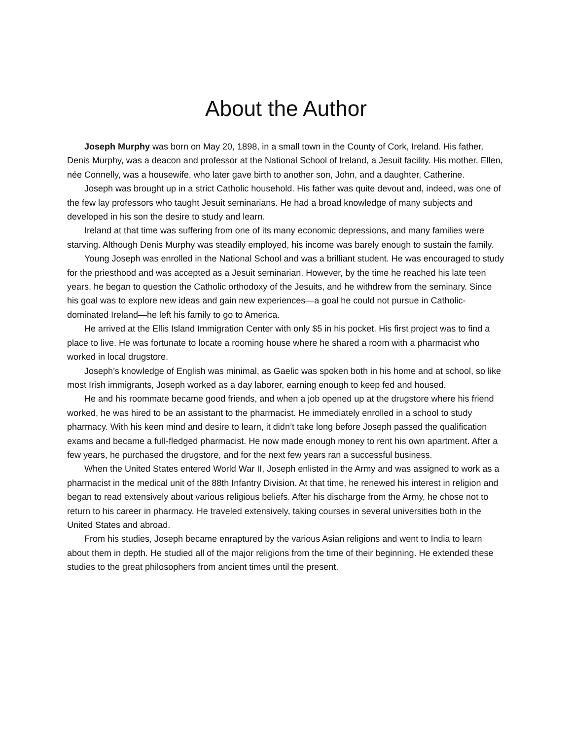About the Author
Joseph Murphy was born on May 20, 1898, in a small town in the County of Cork, Ireland. His father, Denis Murphy, was a deacon and professor at the National School of Ireland, a Jesuit facility. His mother, Ellen, née Connelly, was a housewife, who later gave birth to another son, John, and a daughter, Catherine.
Joseph was brought up in a strict Catholic household. His father was quite devout and, indeed, was one of the few lay professors who taught Jesuit seminarians. He had a broad knowledge of many subjects and developed in his son the desire to study and learn.
Ireland at that time was suffering from one of its many economic depressions, and many families were starving. Although Denis Murphy was steadily employed, his income was barely enough to sustain the family.
Young Joseph was enrolled in the National School and was a brilliant student. He was encouraged to study for the priesthood and was accepted as a Jesuit seminarian. However, by the time he reached his late teen years, he began to question the Catholic orthodoxy of the Jesuits, and he withdrew from the seminary. Since his goal was to explore new ideas and gain new experiences—a goal he could not pursue in Catholic-dominated Ireland—he left his family to go to America.
He arrived at the Ellis Island Immigration Center with only $5 in his pocket. His first project was to find a place to live. He was fortunate to locate a rooming house where he shared a room with a pharmacist who worked in local drugstore.
Joseph’s knowledge of English was minimal, as Gaelic was spoken both in his home and at school, so like most Irish immigrants, Joseph worked as a day laborer, earning enough to keep fed and housed.
He and his roommate became good friends, and when a job opened up at the drugstore where his friend worked, he was hired to be an assistant to the pharmacist. He immediately enrolled in a school to study pharmacy. With his keen mind and desire to learn, it didn’t take long before Joseph passed the qualification exams and became a full-fledged pharmacist. He now made enough money to rent his own apartment. After a few years, he purchased the drugstore, and for the next few years ran a successful business.
When the United States entered World War II, Joseph enlisted in the Army and was assigned to work as a pharmacist in the medical unit of the 88th Infantry Division. At that time, he renewed his interest in religion and began to read extensively about various religious beliefs. After his discharge from the Army, he chose not to return to his career in pharmacy. He traveled extensively, taking courses in several universities both in the United States and abroad.
From his studies, Joseph became enraptured by the various Asian religions and went to India to learn about them in depth. He studied all of the major religions from the time of their beginning. He extended these studies to the great philosophers from ancient times until the present.